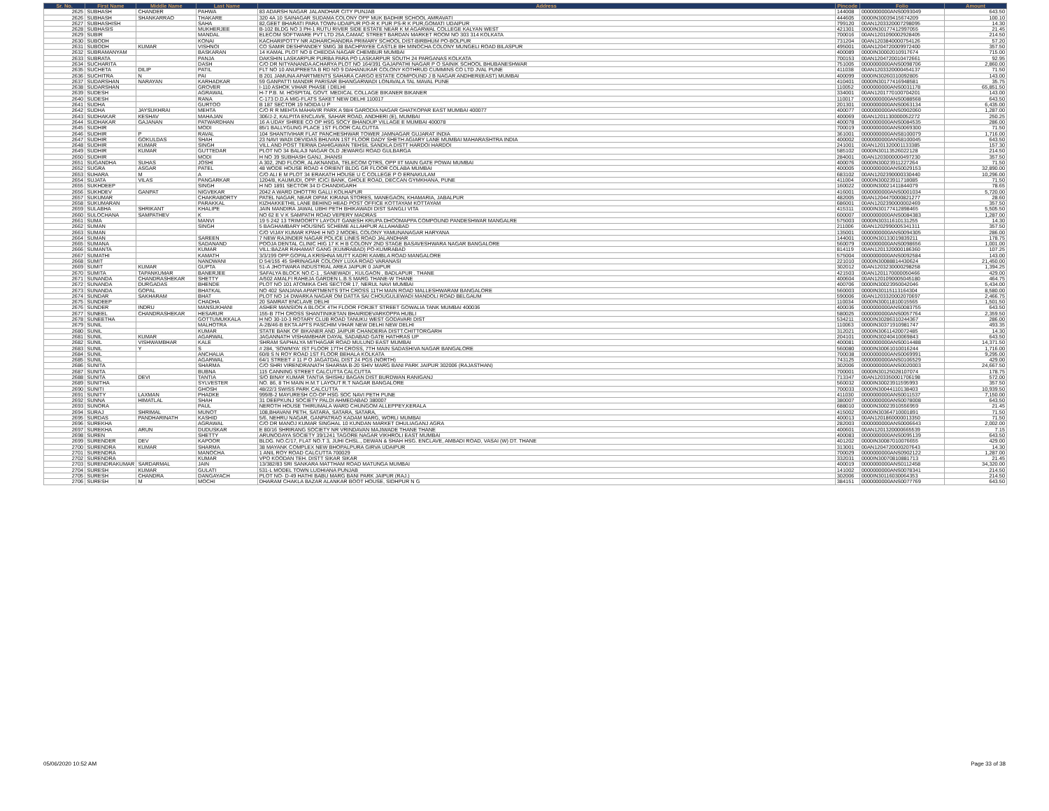| Sr. No. | First Name | Middle Name | Last Name | Address | Pincode | Folio | Amount |
| --- | --- | --- | --- | --- | --- | --- | --- |
| 2625 | SUBHASH | CHANDER | PAHWA | 83 ADARSH NAGAR JALANDHAR CITY PUNJAB | 144008 | 0000000000ANS0093049 | 643.50 |
| 2626 | SUBHASH | SHANKARRAO | THAKARE | 320 4A 10 SAINAGAR SUDAMA COLONY OPP MUK BADHIR SCHOOL AMRAVATI | 444605 | 0000IN30039415674209 | 100.10 |
| 2627 | SUBHASHISH | | SAHA | 82,GEET BHARATI PARA TOWN-UDAIPUR PO-R K PUR PS-R K PUR,GOMATI UDAIPUR | 799120 | 00AN1203320007298095 | 14.30 |
| 2628 | SUBHASIS | | MUKHERJEE | B-102 BLDG NO 3 PH-1 RUTU RIVER SIDE ESTATE NEAR K M AGARWAL COLLEGE KALYAN WEST | 421301 | 0000IN30177412997055 | 21.45 |
| 2629 | SUBIR | | MANDAL | ELECOM SOFTWARE PVT LTD 25A,CAMAC STREET BARDAN MARKET ROOM NO 303 314 KOLKATA | 700016 | 00AN1201090002928405 | 214.50 |
| 2630 | SUBODH | | KONAI | KACHARIPOTTY NR ADHARCHANDRA PRIMARY SCHOOL DIST-BIRBHUM PO-BOLPUR | 731204 | 00AN1203840000754126 | 57.20 |
| 2631 | SUBODH | KUMAR | VISHNOI | CO SAMIR DESHPANDEY SMIG 38 BACHPAYEE CASTLE BH MINOCHA COLONY MUNGELI ROAD BILASPUR | 495001 | 00AN1204720009972400 | 357.50 |
| 2632 | SUBRAMANYAM | | BASKARAN | 14 KAMAL PLOT NO 8 CHEDDA NAGAR CHEMBUR MUMBAI | 400089 | 0000IN30002010917674 | 715.00 |
| 2633 | SUBRATA | | PANJA | DAKSHIN LASKARPUR PURBA PARA PO LASKARPUR SOUTH 24 PARGANAS KOLKATA | 700153 | 00AN1204720010472661 | 92.95 |
| 2634 | SUCHARITA | | DASH | C/O DR NITYANANDA ACHARYA PLOT NO 164/391 GAJAPATHI NAGAR P O SAINIK SCHOOL BHUBANESHWAR | 751005 | 0000000000ANS0098706 | 2,860.00 |
| 2635 | SUCHETA | DILIP | PATIL | FLT NO 10 ANUPREETA B RD NO 9 DAHANUKAR COLONY KOTHRUD CUMMINS CO LTD JVAL PUNE | 411038 | 00AN1203320000454137 | 71.50 |
| 2636 | SUCHITRA | N | PAI | B 201 JAMUNA APARTMENTS SAHARA CARGO ESTATE COMPOUND J B NAGAR ANDHERI(EAST) MUMBAI | 400099 | 0000IN30260310092805 | 143.00 |
| 2637 | SUDARSHAN | NARAYAN | KARHADKAR | 59 GANPATTI MANDIR PARISAR BHANGARWADI LONAVALA TAL MAVAL PUNE | 410401 | 0000IN30177416948581 | 35.75 |
| 2638 | SUDARSHAN | | GROVER | I-110 ASHOK VIHAR PHASE I DELHI | 110052 | 0000000000ANS0031178 | 65,851.50 |
| 2639 | SUDESH | | AGRAWAL | H-7 P.B. M. HOSPITAL GOVT. MEDICAL COLLAGE BIKANER BIKANER | 334001 | 00AN1201770100704201 | 143.00 |
| 2640 | SUDESH | | RANA | C-173 D.D.A MIG-FLATS SAKET NEW DELHI 110017 | 110017 | 0000000000ANS0088568 | 643.50 |
| 2641 | SUDHA | | GURTOO | B 187 SECTOR 19 NOIDA U P | 201301 | 0000000000ANS0063134 | 6,435.00 |
| 2642 | SUDHA | JAYSUKHRAI | MEHTA | C/O R R MEHTA MAHAVIR PARK A 98/4 GARODIA NAGAR GHATKOPAR EAST MUMBAI 400077 | 400077 | 0000000000ANS0902060 | 1,287.00 |
| 2643 | SUDHAKAR | KESHAV | MAHAJAN | 306/J-2, KALPITA ENCLAVE, SAHAR ROAD, ANDHERI (E), MUMBAI | 400069 | 00AN1201130000052272 | 250.25 |
| 2644 | SUDHAKAR | GAJANAN | PATWARDHAN | 16 A UDAY SHREE CO OP HSG SOCY BHANDUP VILLAGE E MUMBAI 400078 | 400078 | 0000000000ANS0084535 | 286.00 |
| 2645 | SUDHIR | | MODI | 85/1 BALLYGUNG PLACE 1ST FLOOR CALCUTTA | 700019 | 0000000000ANS0069300 | 71.50 |
| 2646 | SUDHIR | P | RAVAL | 104 SHANTIVIHAR FLAT PANCHESHWAR TOWER JAMNAGAR GUJARAT INDIA | 361001 | 0000000000ANS8100079 | 1,716.00 |
| 2647 | SUDHIR | GOKULDAS | SHAH | 23 NAVI WADI DEVIDAS BHUVAN 1ST FLOOR DADY SHETH AGIARY LANE MUMBAI MAHARASHTRA INDIA | 400002 | 0000000000ANS8100045 | 643.50 |
| 2648 | SUDHIR | KUMAR | SINGH | VILL AND POST TERWA DAHIGAWAN TEHSIL SANDILA DISTT HARDOI HARDOI | 241001 | 00AN1201320001133385 | 157.30 |
| 2649 | SUDHIR | KUMAR | GUTTEDAR | PLOT NO 34 BALAJI NAGAR OLD JEWARGI ROAD GULBARGA | 585102 | 0000IN30113526022128 | 214.50 |
| 2650 | SUDHIR | | MODI | H NO 39 SUBHASH GANJ, JHANSI | 284001 | 00AN1203000000497230 | 357.50 |
| 2651 | SUGANDHA | SUHAS | JOSHI | A 302, 2ND FLOOR, ALAKNANDA, TELECOM QTRS, OPP IIT MAIN GATE POWAI MUMBAI | 400076 | 0000IN30023911227264 | 71.50 |
| 2652 | SUGRA | ASGAR | PATEL | 48 WODE HOUSE ROAD 4 ORIENT BLDG GR FLOOR COLABA MUMBAI | 400005 | 0000000000ANS0029153 | 32,890.00 |
| 2653 | SUHARA | M | A | C/O ALI E M PLOT 34 ERAKATH HOUSE U C COLLEGE P O ERNAKULAM | 683102 | 00AN1202390000330440 | 10,296.00 |
| 2654 | SUJATA | VILAS | PANGARKAR | 1204/8, KAUMUDI, OPP. ICICI BANK, GHOLE ROAD, DECCAN GYMKHANA, PUNE | 411004 | 0000IN30023911718085 | 71.50 |
| 2655 | SUKHDEEP | | SINGH | H NO 1891 SECTOR 34 D CHANDIGARH | 160022 | 0000IN30021411844079 | 78.65 |
| 2656 | SUKHDEV | GANPAT | NIGVEKAR | 2042 A WARD DHOTTRI GALLI KOLHAPUR | 416001 | 0000000000ANS0001034 | 5,720.00 |
| 2657 | SUKUMAR | | CHAKRABORTY | PATEL NAGAR, NEAR DIPAK KIRANA STORES, MANEGAON, KHAMARIA, JABALPUR | 482005 | 00AN1204470000821277 | 28.60 |
| 2658 | SUKUMARAN | | PARAKKAL | KIZHAKKETHIL LANE BEHIND HEAD POST OFFICE KOTTAYAM KOTTAYAM | 686001 | 00AN1202390000002469 | 357.50 |
| 2659 | SULABHA | SHRIKANT | KHALIPE | JAIN MANDIRA JAWAL UBHI PETH BHIKAWADI DIST SANGLI VITA | 415311 | 0000IN30177412898465 | 5,505.50 |
| 2660 | SULOCHANA | SAMPATHEV | K | NO 62 E V K SAMPATH ROAD VEPERY MADRAS | 600007 | 0000000000ANS0084383 | 1,287.00 |
| 2661 | SUMA | | MANVI | 19 5 242 13 TRIMOORTY LAYOUT GANESH KRUPA DHOOMAPPA COMPOUND PANDESHWAR MANGALRE | 575003 | 0000IN30311610131255 | 14.30 |
| 2662 | SUMAN | | SINGH | 5 BAGHAMBARY HOUSING SCHEME ALLAHPUR ALLAHABAD | 211006 | 00AN1202990005341311 | 357.50 |
| 2663 | SUMAN | | | C/O VIJAY KUMAR KPAHI H NO 2 MODEL COLONY YAMUNANAGAR HARYANA | 135001 | 0000000000ANS0094305 | 286.00 |
| 2664 | SUMAN | | SAREEN | 7 NEW RAJINDER NAGAR POLICE LINES ROAD JALANDHAR | 144001 | 0000IN30133019839211 | 178.75 |
| 2665 | SUMANA | | SADANAND | POOJA DENTAL CLINIC HIG 17 K H B COLONY 2ND STAGE BASAVESHWARA NAGAR BANGALORE | 560079 | 0000000000ANS0098656 | 1,001.00 |
| 2666 | SUMANTA | | KUMAR | VILL:BAZAR RAHAMAT GANG (KUMRABAD) PO-KUMRABAD | 814119 | 00AN1201320000186360 | 107.25 |
| 2667 | SUMATHI | | KAMATH | 3/3/199 OPP:GOPALA KRISHNA MUTT KADRI KAMBLA ROAD MANGALORE | 575004 | 0000000000ANS0092584 | 143.00 |
| 2668 | SUMIT | | NANDWANI | D 54/155 45 SHRINAGAR COLONY LUXA ROAD VARANASI | 221010 | 0000IN30088814430624 | 21,450.00 |
| 2669 | SUMIT | KUMAR | GUPTA | 51-A JHOTWARA INDUSTRIAL AREA JAIPUR 0 JAIPUR | 302012 | 00AN1203230000298258 | 1,394.25 |
| 2670 | SUMITA | TAPANKUMAR | BANERJEE | SAFALYA BLOCK NO.C-1 , SANEWADI , KULGAON , BADLAPUR . THANE | 421503 | 00AN1201170000050466 | 429.00 |
| 2671 | SUNANDA | CHANDRASHEKAR | SHETTY | A/502 AMALFI RAHEJA GARDEN L.B.S MARG THANE-W THANE | 400604 | 00AN1201090005045180 | 464.75 |
| 2672 | SUNANDA | DURGADAS | BHENDE | PLOT NO 101 ATOMIKA CHS SECTOR 17, NERUL NAVI MUMBAI | 400706 | 0000IN30023950042046 | 5,434.00 |
| 2673 | SUNANDA | GOPAL | BHATKAL | NO 402 SANJANA APARTMENTS 9TH CROSS 11TH MAIN ROAD MALLESHWARAM BANGALORE | 560003 | 0000IN30115113164304 | 8,580.00 |
| 2674 | SUNDAR | SAKHARAM | BHAT | PLOT NO 14 DWARKA NAGAR OM DATTA SAI CHOUGULEWADI MANDOLI ROAD BELGAUM | 590006 | 00AN1203320002070697 | 2,466.75 |
| 2675 | SUNDEEP | | CHADHA | 20 SAMRAT ENCLAVE DELHI | 110034 | 0000IN30011810015565 | 1,501.50 |
| 2676 | SUNDER | INDRU | MANSUKHANI | ASHER MANSION A BLOCK 4TH FLOOR FORJET STREET GOWALIA TANK MUMBAI 400036 | 400036 | 0000000000ANS0083755 | 643.50 |
| 2677 | SUNEEL | CHANDRASHEKAR | HESARUR | 155-B 7TH CROSS SHANTINIKETAN BHAIRIDEVARKOPPA HUBLI | 580025 | 0000000000ANS0057764 | 2,359.50 |
| 2678 | SUNEETHA | | GOTTUMUKKALA | H NO 30-10-3 ROTARY CLUB ROAD TANUKU WEST GODAVARI DIST | 534211 | 0000IN30286310244367 | 286.00 |
| 2679 | SUNIL | | MALHOTRA | A-2B/46-B EKTA APTS PASCHIM VIHAR NEW DELHI NEW DELHI | 110063 | 0000IN30371910981747 | 493.35 |
| 2680 | SUNIL | | KUMAR | STATE BANK OF BIKANER AND JAIPUR CHANDERIA DISTT.CHITTORGARH | 312021 | 0000IN30611420072485 | 14.30 |
| 2681 | SUNIL | KUMAR | AGARWAL | JAGANNATH VISHAMBHAR DAYAL SADABAD GATE HATHRAS UP | 204101 | 0000IN30240410069843 | 643.50 |
| 2682 | SUNIL | VISHWAMBHAR | KALE | SHRAM SAPHALYA MITHAGAR ROAD MULUND EAST MUMBAI | 400081 | 0000000000ANS0014488 | 14,371.50 |
| 2683 | SUNIL | Y | S | # 284, 'SOWMYA' IST FLOOR 17TH CROSS, 7TH MAIN SADASHIVA NAGAR BANGALORE | 560080 | 0000IN30061010016244 | 1,716.00 |
| 2684 | SUNIL | | ANCHALIA | 60/8 S N ROY ROAD 1ST FLOOR BEHALA KOLKATA | 700038 | 0000000000ANS0069991 | 9,295.00 |
| 2685 | SUNIL | | AGARWAL | 64/1 STREET # 11 P O JAGATDAL DIST 24 PGS (NORTH) | 743125 | 0000000000ANS0106529 | 429.00 |
| 2686 | SUNITA | | SHARMA | C/O SHRI VIRENDRANATH SHARMA B-20 SHIV MARG BANI PARK JAIPUR 302006 (RAJASTHAN) | 302006 | 0000000000ANS0020003 | 24,667.50 |
| 2687 | SUNITA | | BUBNA | 115 CANNING STREET CALCUTTA CALCUTTA | 700001 | 0000IN30125028107074 | 178.75 |
| 2688 | SUNITA | DEVI | TANTIA | S/O BINAY KUMAR TANTIA SHISHU BAGAN DIST BURDWAN RANIGANJ | 713347 | 00AN1203350001706198 | 572.00 |
| 2689 | SUNITHA | | SYLVESTER | NO. 86, 8 TH MAIN H.M.T LAYOUT R.T NAGAR BANGALORE | 560032 | 0000IN30023911595993 | 357.50 |
| 2690 | SUNITI | | GHOSH | 48/22/3 SWISS PARK CALCUTTA | 700033 | 0000IN30044110138403 | 10,939.50 |
| 2691 | SUNITY | LAXMAN | PHADKE | 999/B-2 MAYURESH CO-OP HSG SOC NAVI PETH PUNE | 411030 | 0000000000ANS0011537 | 7,150.00 |
| 2692 | SUNNA | HIMATLAL | SHAH | 31 DEEPKUNJ SOCIETY PALDI AHMEDABAD 380007 | 380007 | 0000000000ANS0078008 | 643.50 |
| 2693 | SUNORA | | PAUL | NEROTH HOUSE THIRUMALA WARD CHUNGOM ALLEPPEY,KERALA | 688010 | 0000IN30023910556959 | 21.45 |
| 2694 | SURAJ | SHRIMAL | MUNOT | 108,BHAVANI PETH, SATARA, SATARA, SATARA, | 415002 | 0000IN30364710001891 | 71.50 |
| 2695 | SURDAS | PANDHARINATH | KASHID | 5/6, NEHRU NAGAR, GANPATRAO KADAM MARG, WORLI MUMBAI | 400013 | 00AN1201860000013350 | 71.50 |
| 2696 | SUREKHA | | AGRAWAL | C/O DR MANOJ KUMAR SINGHAL 10 KUNDAN MARKET DHULIAGANJ AGRA | 282003 | 0000000000ANS0006643 | 2,002.00 |
| 2697 | SUREKHA | ARUN | DUDUSKAR | E 80/16 SHRIRANG SOCIETY NR VRINDAVAN MAJIWADE THANE THANE | 400601 | 00AN1201320000665539 | 7.15 |
| 2698 | SUREN | | SHETTY | ARUNODAYA SOCIETY 39/1241 TAGORE NAGAR VIKHROLI EAST MUMBAI | 400083 | 0000000000ANS0095139 | 643.50 |
| 2699 | SURENDER | DEV | KAPOOR | BLDG. NO.C/17, FLAT NO.T 3, JUHI CHSL., DEWAN & SHAH HSG. ENCLAVE, AMBADI ROAD, VASAI (W) DT. THANE | 401202 | 0000IN30087010076655 | 429.00 |
| 2700 | SURENDRA | KUMAR | SHARMA | 38 MAYANK COMPLEX NEW BHOPALPURA GIRVA UDAIPUR | 313001 | 00AN1204720000207643 | 14.30 |
| 2701 | SURENDRA | | MANOCHA | 1 ANIL ROY ROAD CALCUTTA 700029 | 700029 | 0000000000ANS0902122 | 1,287.00 |
| 2702 | SURENDRA | | KUMAR | VPO KOODAN TEH. DISTT SIKAR SIKAR | 332031 | 0000IN30070810881713 | 21.45 |
| 2703 | SURENDRAKUMAR | SARDARMAL | JAIN | 13/382/83 SRI SANKARA MATTHAM ROAD MATUNGA MUMBAI | 400019 | 0000000000ANS0112458 | 34,320.00 |
| 2704 | SURESH | KUMAR | GULATI | 531-L MODEL TOWN LUDHIANA PUNJAB | 141002 | 0000000000ANS0078341 | 214.50 |
| 2705 | SURESH | CHANDRA | DANGAYACH | PLOT NO- D-49 HATHI BABU MARG BANI PARK JAIPUR (RAJ.) | 302006 | 0000IN30116030064353 | 214.50 |
| 2706 | SURESH | M | MOCHI | DHARAM CHAKLA BAZAR ALANKAR BOOT HOUSE, SIDHPUR N G | 384151 | 0000000000ANS0077769 | 643.50 |
05/06/2020 10:52 AM Page 33 of 38